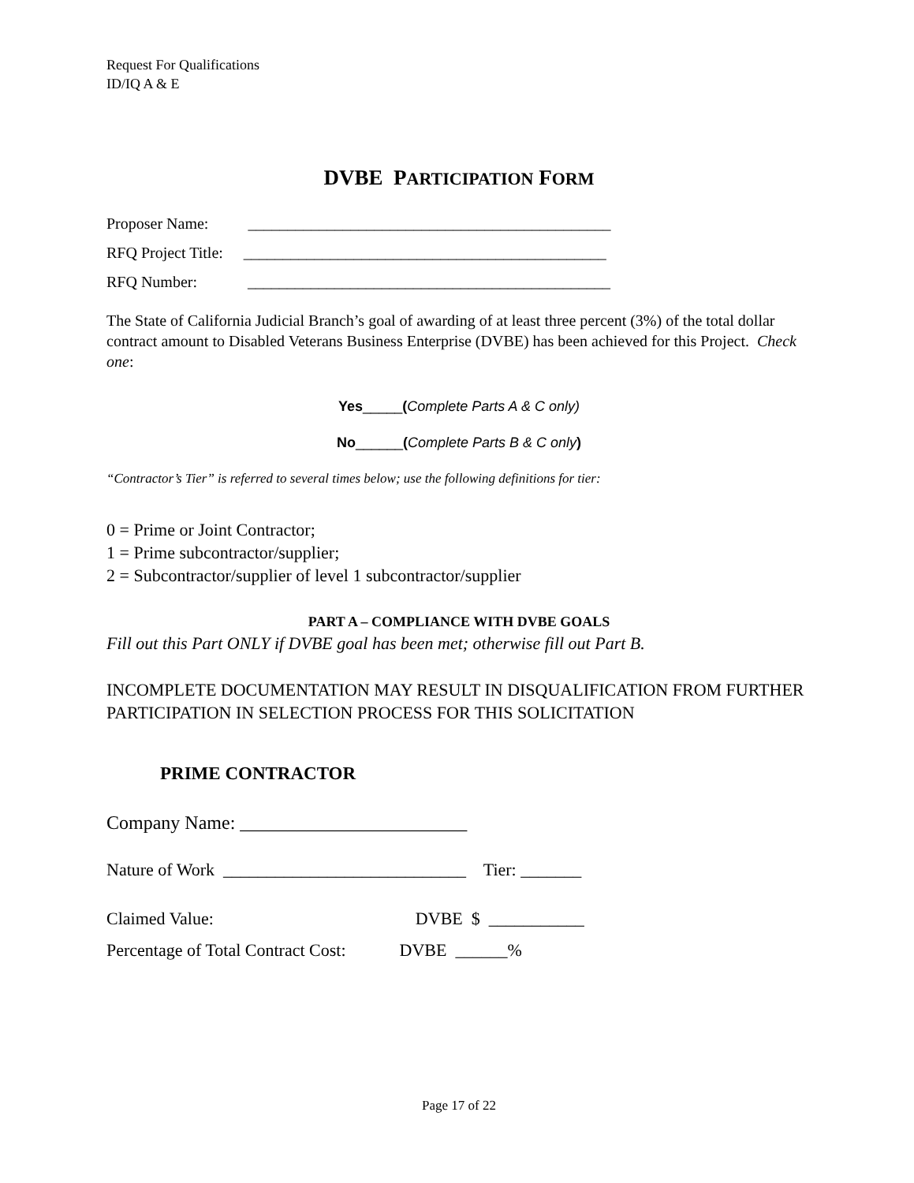Request For Qualifications
ID/IQ A & E
DVBE PARTICIPATION FORM
Proposer Name: ______________________________________________
RFQ Project Title: ______________________________________________
RFQ Number: ______________________________________________
The State of California Judicial Branch’s goal of awarding of at least three percent (3%) of the total dollar contract amount to Disabled Veterans Business Enterprise (DVBE) has been achieved for this Project. Check one:
Yes_____(Complete Parts A & C only)
No______(Complete Parts B & C only)
“Contractor’s Tier” is referred to several times below; use the following definitions for tier:
0 = Prime or Joint Contractor;
1 = Prime subcontractor/supplier;
2 = Subcontractor/supplier of level 1 subcontractor/supplier
PART A – COMPLIANCE WITH DVBE GOALS
Fill out this Part ONLY if DVBE goal has been met; otherwise fill out Part B.
INCOMPLETE DOCUMENTATION MAY RESULT IN DISQUALIFICATION FROM FURTHER PARTICIPATION IN SELECTION PROCESS FOR THIS SOLICITATION
PRIME CONTRACTOR
Company Name: ________________________
Nature of Work ____________________________ Tier: _______
Claimed Value: DVBE $ ___________
Percentage of Total Contract Cost: DVBE ______%
Page 17 of 22